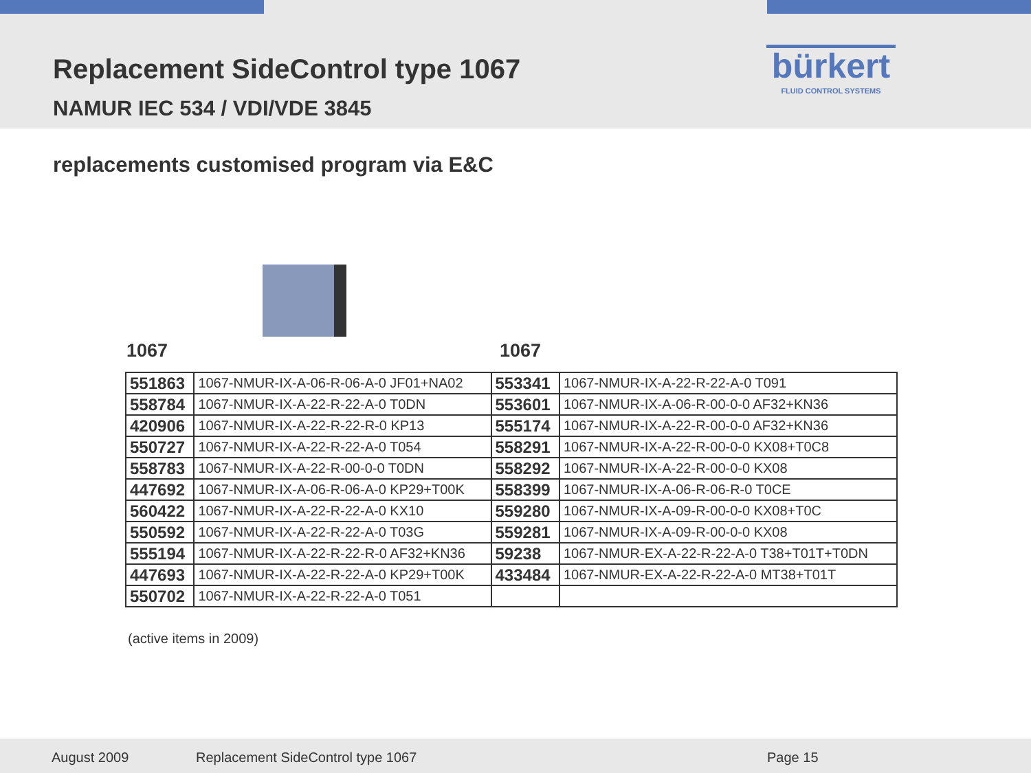Replacement SideControl type 1067
NAMUR IEC 534 / VDI/VDE 3845
bürkert
FLUID CONTROL SYSTEMS
replacements customised program via E&C
1067 1067
| 551863 | 1067-NMUR-IX-A-06-R-06-A-0 JF01+NA02 | 553341 | 1067-NMUR-IX-A-22-R-22-A-0 T091 |
| 558784 | 1067-NMUR-IX-A-22-R-22-A-0 T0DN | 553601 | 1067-NMUR-IX-A-06-R-00-0-0 AF32+KN36 |
| 420906 | 1067-NMUR-IX-A-22-R-22-R-0 KP13 | 555174 | 1067-NMUR-IX-A-22-R-00-0-0 AF32+KN36 |
| 550727 | 1067-NMUR-IX-A-22-R-22-A-0 T054 | 558291 | 1067-NMUR-IX-A-22-R-00-0-0 KX08+T0C8 |
| 558783 | 1067-NMUR-IX-A-22-R-00-0-0 T0DN | 558292 | 1067-NMUR-IX-A-22-R-00-0-0 KX08 |
| 447692 | 1067-NMUR-IX-A-06-R-06-A-0 KP29+T00K | 558399 | 1067-NMUR-IX-A-06-R-06-R-0 T0CE |
| 560422 | 1067-NMUR-IX-A-22-R-22-A-0 KX10 | 559280 | 1067-NMUR-IX-A-09-R-00-0-0 KX08+T0C |
| 550592 | 1067-NMUR-IX-A-22-R-22-A-0 T03G | 559281 | 1067-NMUR-IX-A-09-R-00-0-0 KX08 |
| 555194 | 1067-NMUR-IX-A-22-R-22-R-0 AF32+KN36 | 59238 | 1067-NMUR-EX-A-22-R-22-A-0 T38+T01T+T0DN |
| 447693 | 1067-NMUR-IX-A-22-R-22-A-0 KP29+T00K | 433484 | 1067-NMUR-EX-A-22-R-22-A-0 MT38+T01T |
| 550702 | 1067-NMUR-IX-A-22-R-22-A-0 T051 | | |
(active items in 2009)
August 2009 Replacement SideControl type 1067 Page 15